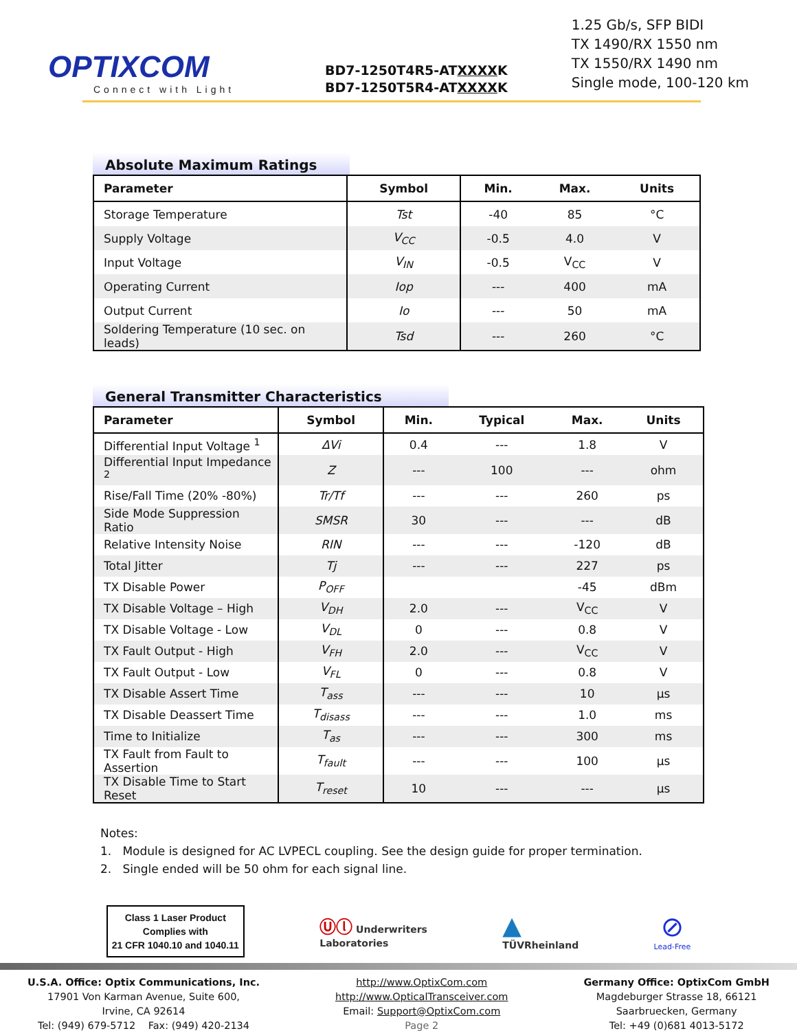OPTIXCOM
Connect with Light
BD7-1250T4R5-ATXXXXK
BD7-1250T5R4-ATXXXXK
1.25 Gb/s, SFP BIDI
TX 1490/RX 1550 nm
TX 1550/RX 1490 nm
Single mode, 100-120 km
Absolute Maximum Ratings
| Parameter | Symbol | Min. | Max. | Units |
| --- | --- | --- | --- | --- |
| Storage Temperature | Tst | -40 | 85 | °C |
| Supply Voltage | V<sub>CC</sub> | -0.5 | 4.0 | V |
| Input Voltage | V<sub>IN</sub> | -0.5 | V<sub>CC</sub> | V |
| Operating Current | Iop | --- | 400 | mA |
| Output Current | Io | --- | 50 | mA |
| Soldering Temperature (10 sec. on leads) | Tsd | --- | 260 | °C |
General Transmitter Characteristics
| Parameter | Symbol | Min. | Typical | Max. | Units |
| --- | --- | --- | --- | --- | --- |
| Differential Input Voltage <sup>1</sup> | ΔVi | 0.4 | --- | 1.8 | V |
| Differential Input Impedance <sup>2</sup> | Z | --- | 100 | --- | ohm |
| Rise/Fall Time (20% -80%) | Tr/Tf | --- | --- | 260 | ps |
| Side Mode Suppression Ratio | SMSR | 30 | --- | --- | dB |
| Relative Intensity Noise | RIN | --- | --- | -120 | dB |
| Total Jitter | Tj | --- | --- | 227 | ps |
| TX Disable Power | P<sub>OFF</sub> | | | -45 | dBm |
| TX Disable Voltage – High | V<sub>DH</sub> | 2.0 | --- | V<sub>CC</sub> | V |
| TX Disable Voltage - Low | V<sub>DL</sub> | 0 | --- | 0.8 | V |
| TX Fault Output - High | V<sub>FH</sub> | 2.0 | --- | V<sub>CC</sub> | V |
| TX Fault Output - Low | V<sub>FL</sub> | 0 | --- | 0.8 | V |
| TX Disable Assert Time | T<sub>ass</sub> | --- | --- | 10 | µs |
| TX Disable Deassert Time | T<sub>disass</sub> | --- | --- | 1.0 | ms |
| Time to Initialize | T<sub>as</sub> | --- | --- | 300 | ms |
| TX Fault from Fault to Assertion | T<sub>fault</sub> | --- | --- | 100 | µs |
| TX Disable Time to Start Reset | T<sub>reset</sub> | 10 | --- | --- | µs |
Notes:
1. Module is designed for AC LVPECL coupling. See the design guide for proper termination.
2. Single ended will be 50 ohm for each signal line.
Class 1 Laser Product
Complies with
21 CFR 1040.10 and 1040.11
Ⓤⓛ Underwriters
Laboratories
▲
TÜVRheinland
⊘
Lead-Free
U.S.A. Office: Optix Communications, Inc.
17901 Von Karman Avenue, Suite 600,
Irvine, CA 92614
Tel: (949) 679-5712 Fax: (949) 420-2134
http://www.OptixCom.com
http://www.OpticalTransceiver.com
Email: Support@OptixCom.com
Page 2
Germany Office: OptixCom GmbH
Magdeburger Strasse 18, 66121
Saarbruecken, Germany
Tel: +49 (0)681 4013-5172